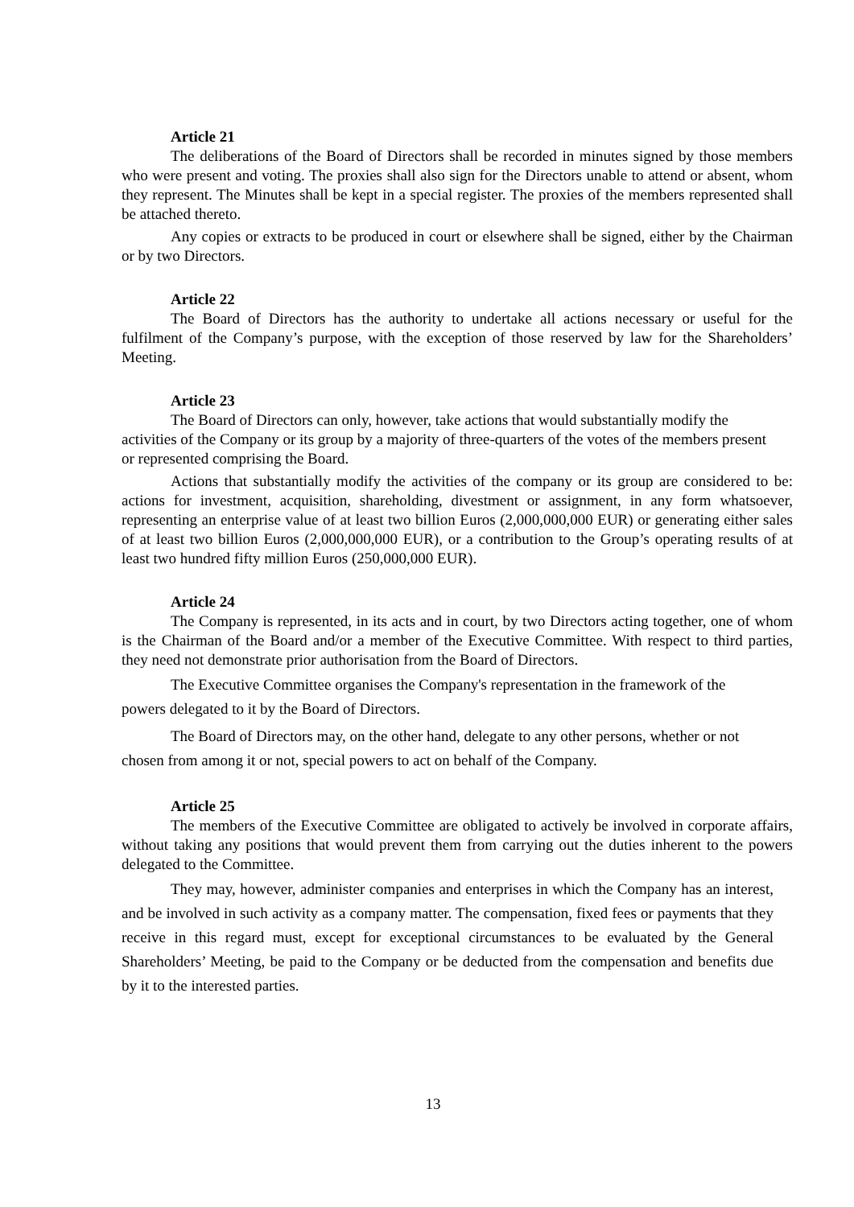Article 21
The deliberations of the Board of Directors shall be recorded in minutes signed by those members who were present and voting. The proxies shall also sign for the Directors unable to attend or absent, whom they represent. The Minutes shall be kept in a special register. The proxies of the members represented shall be attached thereto.
Any copies or extracts to be produced in court or elsewhere shall be signed, either by the Chairman or by two Directors.
Article 22
The Board of Directors has the authority to undertake all actions necessary or useful for the fulfilment of the Company’s purpose, with the exception of those reserved by law for the Shareholders’ Meeting.
Article 23
The Board of Directors can only, however, take actions that would substantially modify the activities of the Company or its group by a majority of three-quarters of the votes of the members present or represented comprising the Board.
Actions that substantially modify the activities of the company or its group are considered to be: actions for investment, acquisition, shareholding, divestment or assignment, in any form whatsoever, representing an enterprise value of at least two billion Euros (2,000,000,000 EUR) or generating either sales of at least two billion Euros (2,000,000,000 EUR), or a contribution to the Group’s operating results of at least two hundred fifty million Euros (250,000,000 EUR).
Article 24
The Company is represented, in its acts and in court, by two Directors acting together, one of whom is the Chairman of the Board and/or a member of the Executive Committee. With respect to third parties, they need not demonstrate prior authorisation from the Board of Directors.
The Executive Committee organises the Company's representation in the framework of the powers delegated to it by the Board of Directors.
The Board of Directors may, on the other hand, delegate to any other persons, whether or not chosen from among it or not, special powers to act on behalf of the Company.
Article 25
The members of the Executive Committee are obligated to actively be involved in corporate affairs, without taking any positions that would prevent them from carrying out the duties inherent to the powers delegated to the Committee.
They may, however, administer companies and enterprises in which the Company has an interest, and be involved in such activity as a company matter. The compensation, fixed fees or payments that they receive in this regard must, except for exceptional circumstances to be evaluated by the General Shareholders’ Meeting, be paid to the Company or be deducted from the compensation and benefits due by it to the interested parties.
13